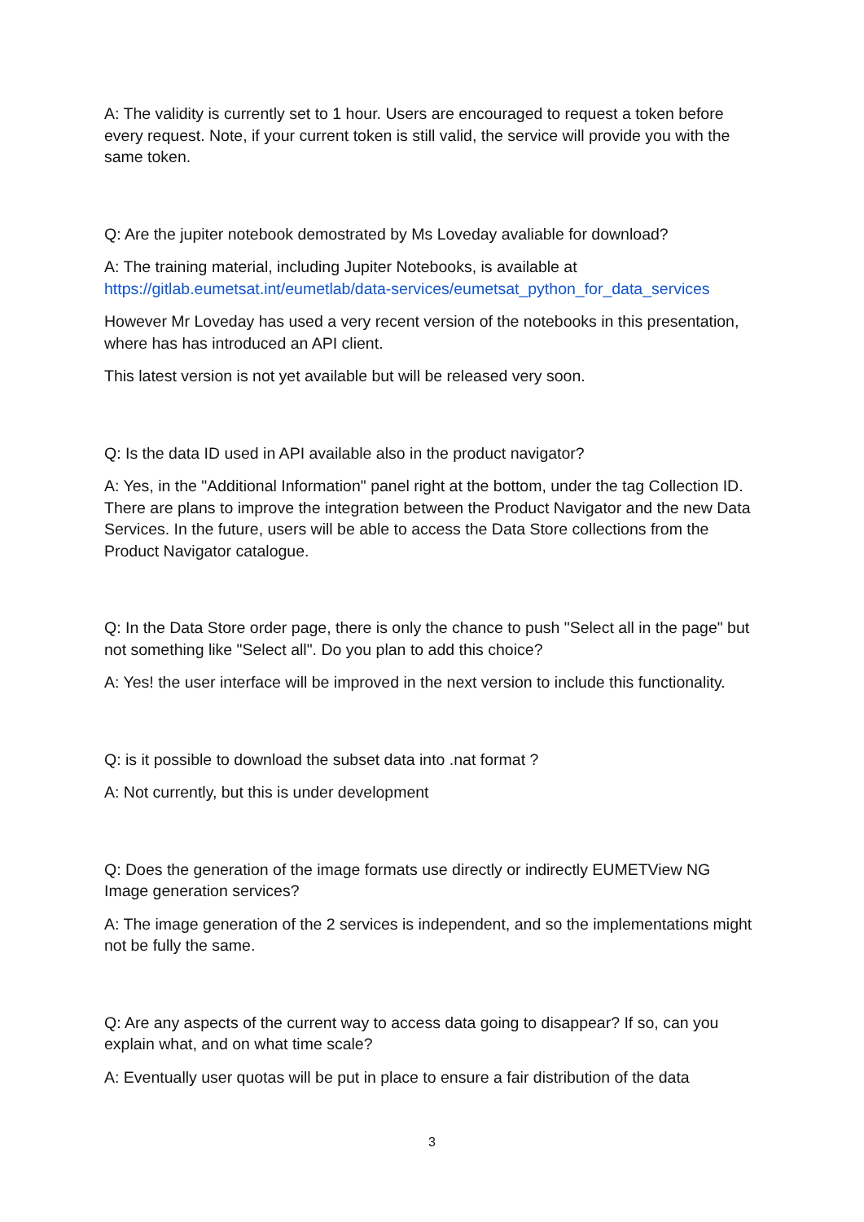A: The validity is currently set to 1 hour. Users are encouraged to request a token before every request. Note, if your current token is still valid, the service will provide you with the same token.
Q: Are the jupiter notebook demostrated by Ms Loveday avaliable for download?
A: The training material, including Jupiter Notebooks, is available at https://gitlab.eumetsat.int/eumetlab/data-services/eumetsat_python_for_data_services
However Mr Loveday has used a very recent version of the notebooks in this presentation, where has has introduced an API client.
This latest version is not yet available but will be released very soon.
Q: Is the data ID used in API available also in the product navigator?
A: Yes, in the "Additional Information" panel right at the bottom, under the tag Collection ID. There are plans to improve the integration between the Product Navigator and the new Data Services. In the future, users will be able to access the Data Store collections from the Product Navigator catalogue.
Q: In the Data Store order page, there is only the chance to push "Select all in the page" but not something like "Select all". Do you plan to add this choice?
A: Yes! the user interface will be improved in the next version to include this functionality.
Q: is it possible to download the subset data into .nat format ?
A: Not currently, but this is under development
Q: Does the generation of the image formats use directly or indirectly EUMETView NG Image generation services?
A: The image generation of the 2 services is independent, and so the implementations might not be fully the same.
Q: Are any aspects of the current way to access data going to disappear? If so, can you explain what, and on what time scale?
A: Eventually user quotas will be put in place to ensure a fair distribution of the data
3